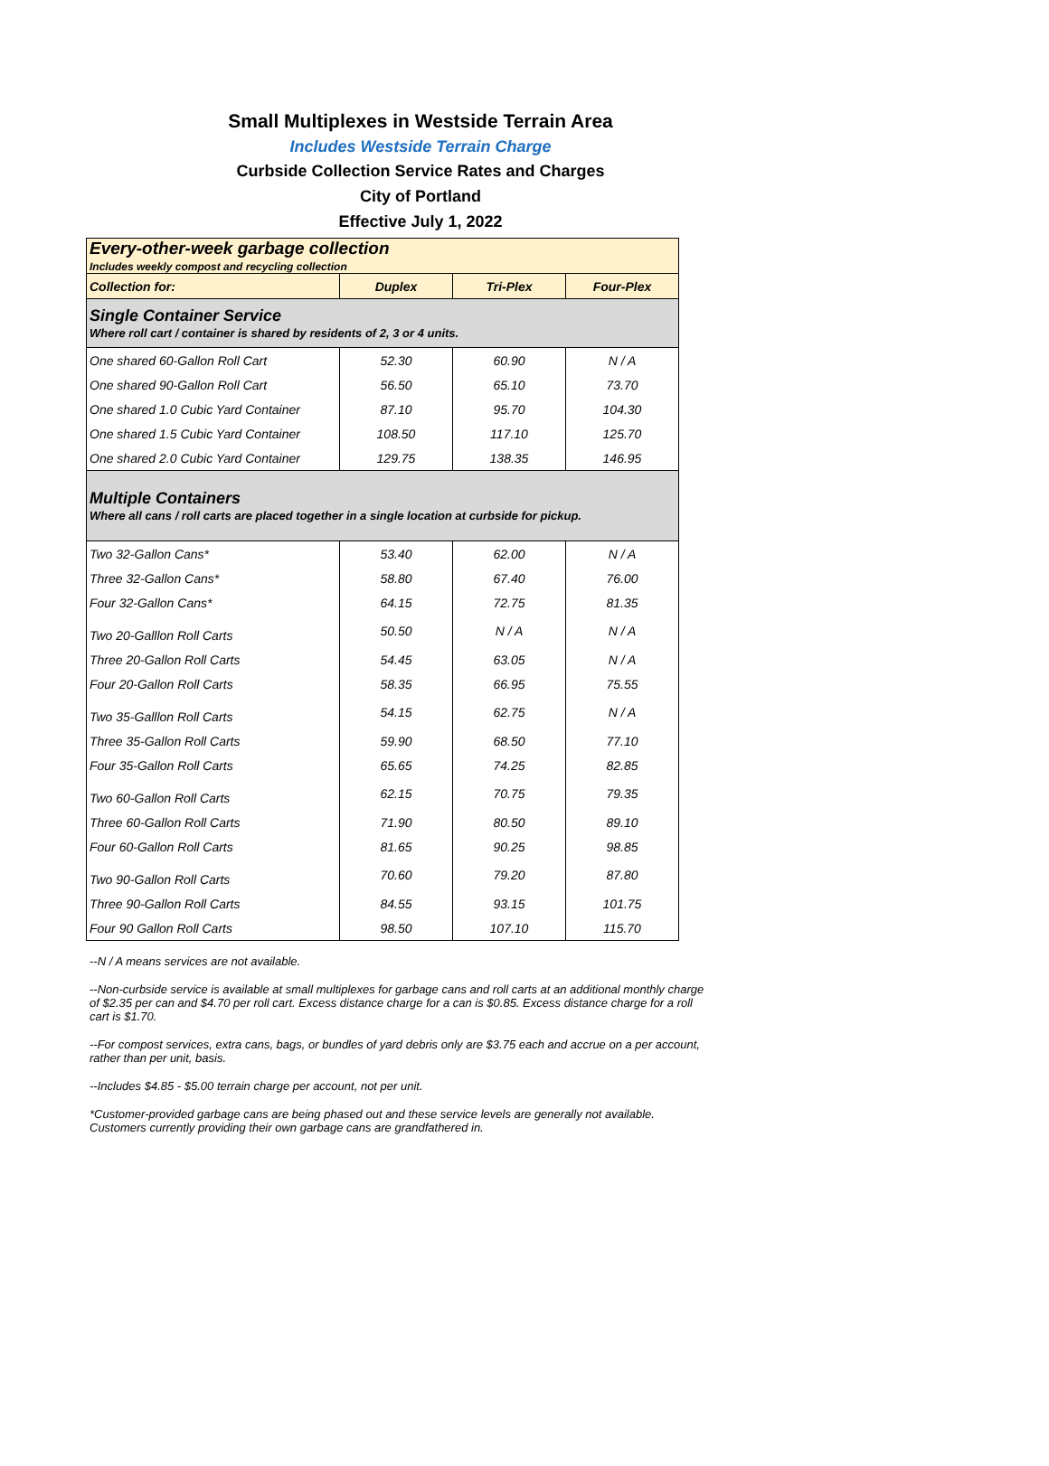Small Multiplexes in Westside Terrain Area
Includes Westside Terrain Charge
Curbside Collection Service Rates and Charges
City of Portland
Effective July 1, 2022
| Every-other-week garbage collection Includes weekly compost and recycling collection | | | |
| Collection for: | Duplex | Tri-Plex | Four-Plex |
| Single Container Service Where roll cart / container is shared by residents of 2, 3 or 4 units. | | | |
| One shared 60-Gallon Roll Cart | 52.30 | 60.90 | N / A |
| One shared 90-Gallon Roll Cart | 56.50 | 65.10 | 73.70 |
| One shared 1.0 Cubic Yard Container | 87.10 | 95.70 | 104.30 |
| One shared 1.5 Cubic Yard Container | 108.50 | 117.10 | 125.70 |
| One shared 2.0 Cubic Yard Container | 129.75 | 138.35 | 146.95 |
| Multiple Containers Where all cans / roll carts are placed together in a single location at curbside for pickup. | | | |
| Two 32-Gallon Cans* | 53.40 | 62.00 | N / A |
| Three 32-Gallon Cans* | 58.80 | 67.40 | 76.00 |
| Four 32-Gallon Cans* | 64.15 | 72.75 | 81.35 |
| Two 20-Galllon Roll Carts | 50.50 | N / A | N / A |
| Three 20-Gallon Roll Carts | 54.45 | 63.05 | N / A |
| Four 20-Gallon Roll Carts | 58.35 | 66.95 | 75.55 |
| Two 35-Galllon Roll Carts | 54.15 | 62.75 | N / A |
| Three 35-Gallon Roll Carts | 59.90 | 68.50 | 77.10 |
| Four 35-Gallon Roll Carts | 65.65 | 74.25 | 82.85 |
| Two 60-Gallon Roll Carts | 62.15 | 70.75 | 79.35 |
| Three 60-Gallon Roll Carts | 71.90 | 80.50 | 89.10 |
| Four 60-Gallon Roll Carts | 81.65 | 90.25 | 98.85 |
| Two 90-Gallon Roll Carts | 70.60 | 79.20 | 87.80 |
| Three 90-Gallon Roll Carts | 84.55 | 93.15 | 101.75 |
| Four 90 Gallon Roll Carts | 98.50 | 107.10 | 115.70 |
--N / A means services are not available.
--Non-curbside service is available at small multiplexes for garbage cans and roll carts at an additional monthly charge of $2.35 per can and $4.70 per roll cart. Excess distance charge for a can is $0.85. Excess distance charge for a roll cart is $1.70.
--For compost services, extra cans, bags, or bundles of yard debris only are $3.75 each and accrue on a per account, rather than per unit, basis.
--Includes $4.85 - $5.00 terrain charge per account, not per unit.
*Customer-provided garbage cans are being phased out and these service levels are generally not available. Customers currently providing their own garbage cans are grandfathered in.